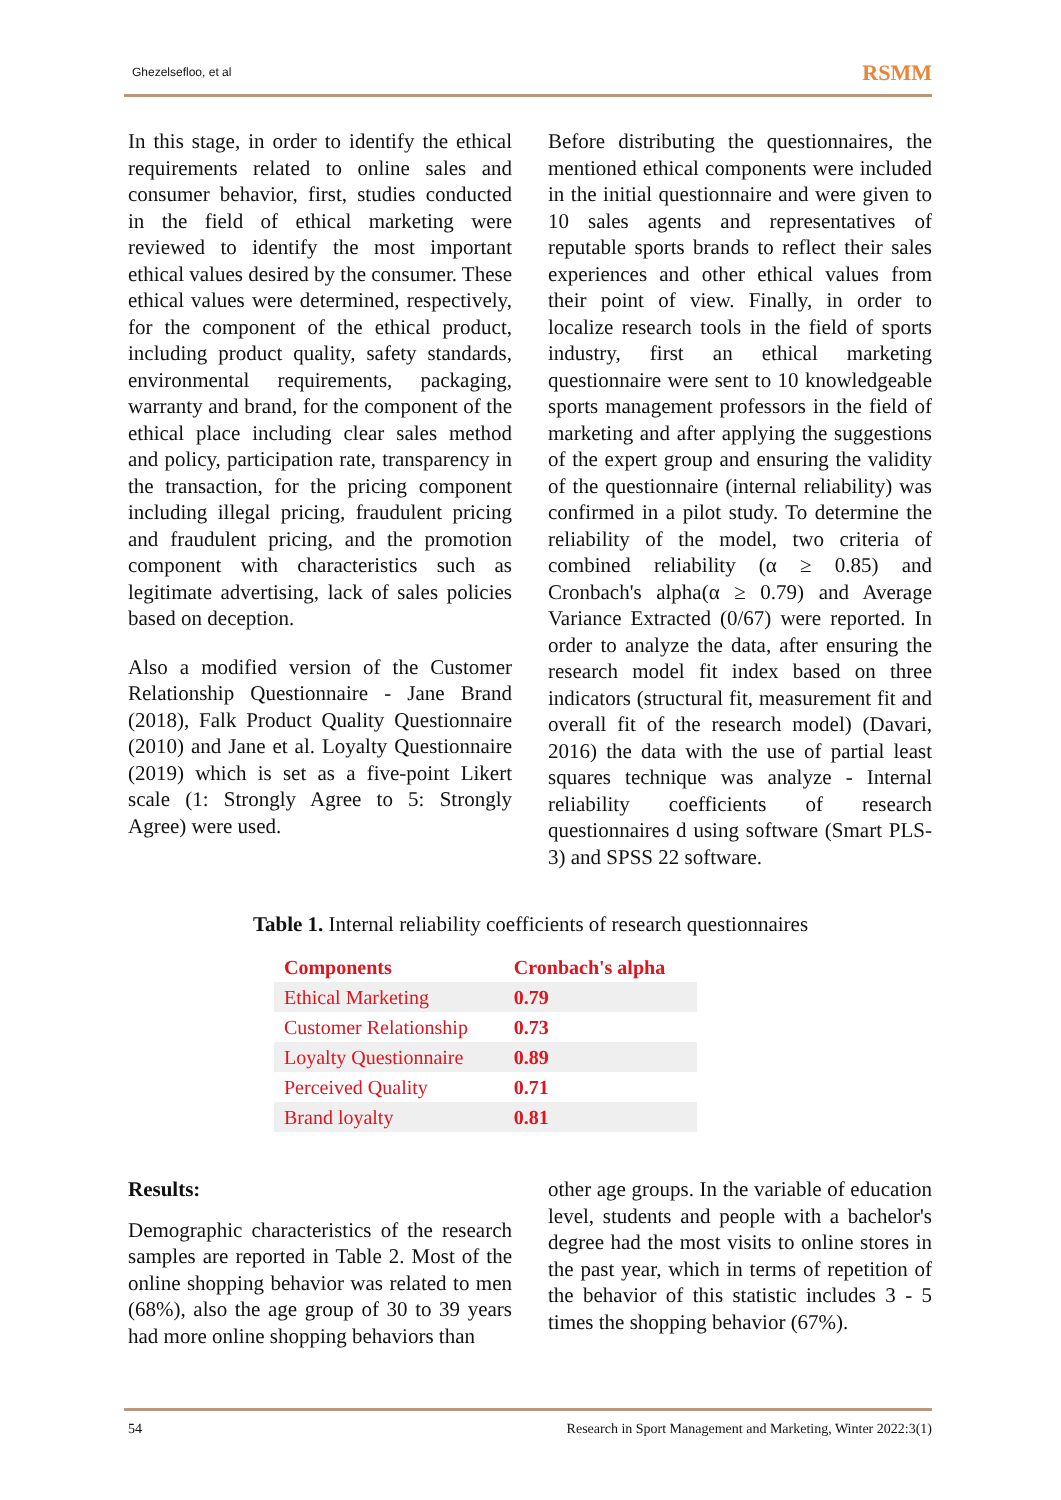Ghezelsefloo, et al RSMM
In this stage, in order to identify the ethical requirements related to online sales and consumer behavior, first, studies conducted in the field of ethical marketing were reviewed to identify the most important ethical values desired by the consumer. These ethical values were determined, respectively, for the component of the ethical product, including product quality, safety standards, environmental requirements, packaging, warranty and brand, for the component of the ethical place including clear sales method and policy, participation rate, transparency in the transaction, for the pricing component including illegal pricing, fraudulent pricing and fraudulent pricing, and the promotion component with characteristics such as legitimate advertising, lack of sales policies based on deception.
Also a modified version of the Customer Relationship Questionnaire - Jane Brand (2018), Falk Product Quality Questionnaire (2010) and Jane et al. Loyalty Questionnaire (2019) which is set as a five-point Likert scale (1: Strongly Agree to 5: Strongly Agree) were used.
Before distributing the questionnaires, the mentioned ethical components were included in the initial questionnaire and were given to 10 sales agents and representatives of reputable sports brands to reflect their sales experiences and other ethical values from their point of view. Finally, in order to localize research tools in the field of sports industry, first an ethical marketing questionnaire were sent to 10 knowledgeable sports management professors in the field of marketing and after applying the suggestions of the expert group and ensuring the validity of the questionnaire (internal reliability) was confirmed in a pilot study. To determine the reliability of the model, two criteria of combined reliability (α ≥ 0.85) and Cronbach's alpha(α ≥ 0.79) and Average Variance Extracted (0/67) were reported. In order to analyze the data, after ensuring the research model fit index based on three indicators (structural fit, measurement fit and overall fit of the research model) (Davari, 2016) the data with the use of partial least squares technique was analyze - Internal reliability coefficients of research questionnaires d using software (Smart PLS-3) and SPSS 22 software.
Table 1. Internal reliability coefficients of research questionnaires
| Components | Cronbach's alpha |
| --- | --- |
| Ethical Marketing | 0.79 |
| Customer Relationship | 0.73 |
| Loyalty Questionnaire | 0.89 |
| Perceived Quality | 0.71 |
| Brand loyalty | 0.81 |
Results:
Demographic characteristics of the research samples are reported in Table 2. Most of the online shopping behavior was related to men (68%), also the age group of 30 to 39 years had more online shopping behaviors than
other age groups. In the variable of education level, students and people with a bachelor's degree had the most visits to online stores in the past year, which in terms of repetition of the behavior of this statistic includes 3 - 5 times the shopping behavior (67%).
54 Research in Sport Management and Marketing, Winter 2022:3(1)